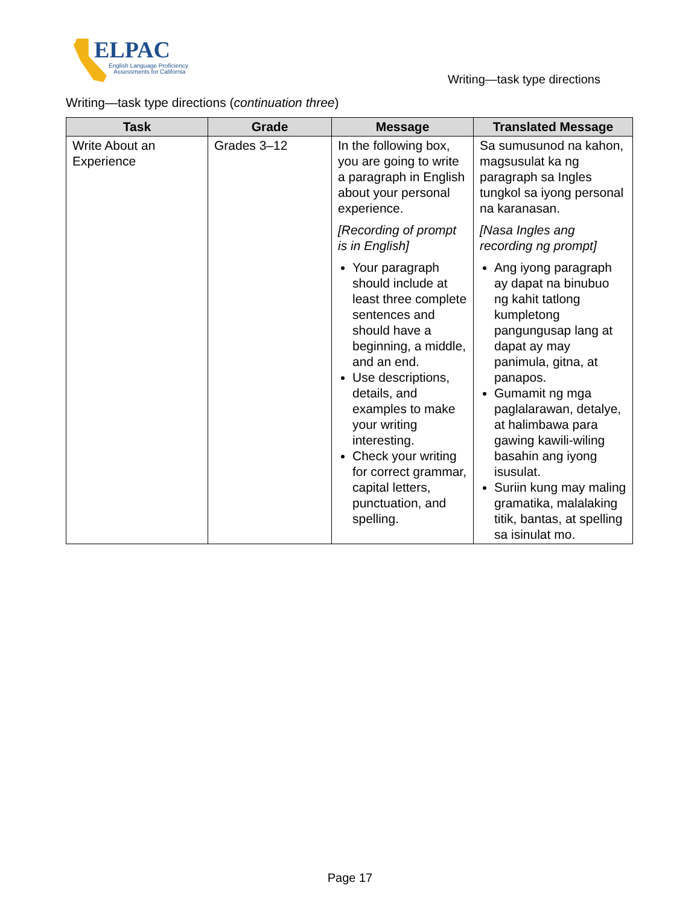ELPAC
English Language Proficiency
Assessments for California
Writing—task type directions
Writing—task type directions (continuation three)
| Task | Grade | Message | Translated Message |
| --- | --- | --- | --- |
| Write About an Experience | Grades 3–12 | In the following box, you are going to write a paragraph in English about your personal experience. [Recording of prompt is in English] Your paragraph should include at least three complete sentences and should have a beginning, a middle, and an end. Use descriptions, details, and examples to make your writing interesting. Check your writing for correct grammar, capital letters, punctuation, and spelling. | Sa sumusunod na kahon, magsusulat ka ng paragraph sa Ingles tungkol sa iyong personal na karanasan. [Nasa Ingles ang recording ng prompt] Ang iyong paragraph ay dapat na binubuo ng kahit tatlong kumpletong pangungusap lang at dapat ay may panimula, gitna, at panapos. Gumamit ng mga paglalarawan, detalye, at halimbawa para gawing kawili-wiling basahin ang iyong isusulat. Suriin kung may maling gramatika, malalaking titik, bantas, at spelling sa isinulat mo. |
Page 17